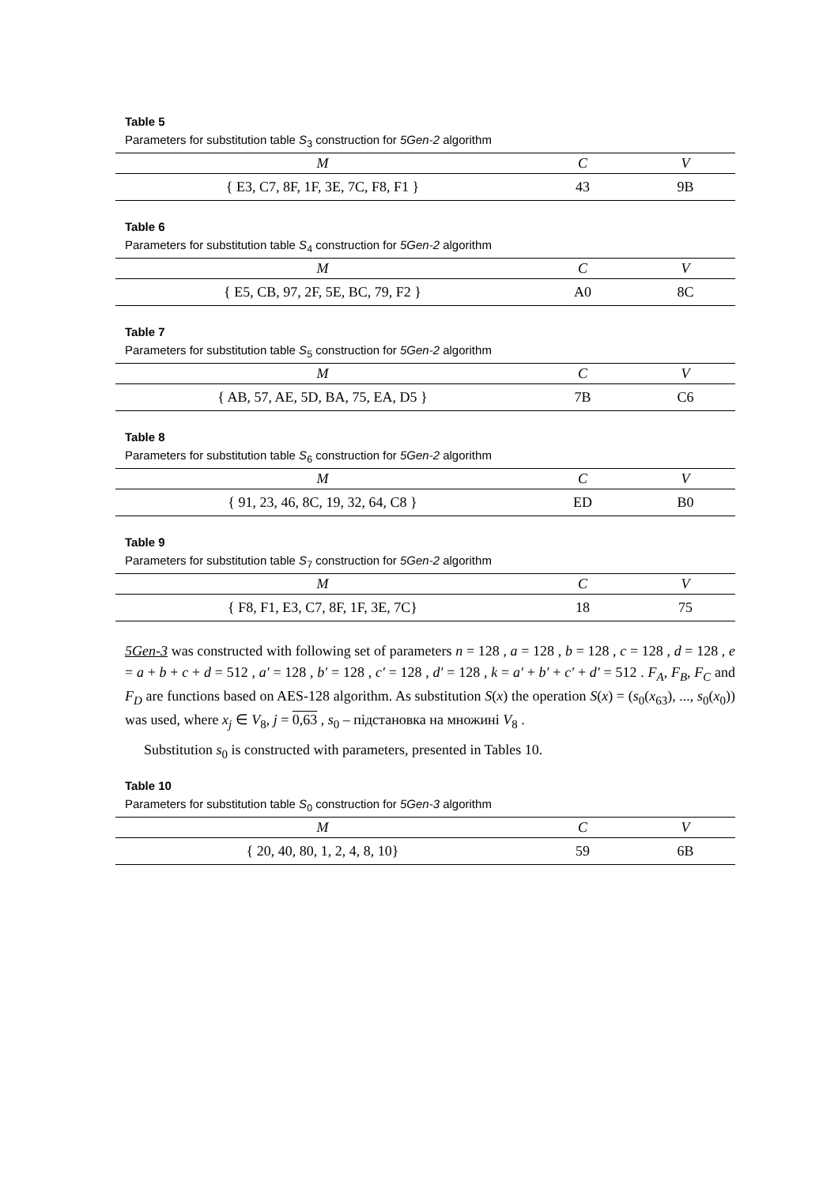Table 5
Parameters for substitution table S<sub>3</sub> construction for 5Gen-2 algorithm
| M | C | V |
| --- | --- | --- |
| { E3, C7, 8F, 1F, 3E, 7C, F8, F1 } | 43 | 9B |
Table 6
Parameters for substitution table S<sub>4</sub> construction for 5Gen-2 algorithm
| M | C | V |
| --- | --- | --- |
| { E5, CB, 97, 2F, 5E, BC, 79, F2 } | A0 | 8C |
Table 7
Parameters for substitution table S<sub>5</sub> construction for 5Gen-2 algorithm
| M | C | V |
| --- | --- | --- |
| { AB, 57, AE, 5D, BA, 75, EA, D5 } | 7B | C6 |
Table 8
Parameters for substitution table S<sub>6</sub> construction for 5Gen-2 algorithm
| M | C | V |
| --- | --- | --- |
| { 91, 23, 46, 8C, 19, 32, 64, C8 } | ED | B0 |
Table 9
Parameters for substitution table S<sub>7</sub> construction for 5Gen-2 algorithm
| M | C | V |
| --- | --- | --- |
| { F8, F1, E3, C7, 8F, 1F, 3E, 7C} | 18 | 75 |
5Gen-3 was constructed with following set of parameters n = 128 , a = 128 , b = 128 , c = 128 , d = 128 , e = a + b + c + d = 512 , a′ = 128 , b′ = 128 , c′ = 128 , d′ = 128 , k = a′ + b′ + c′ + d′ = 512 . F<sub>A</sub>, F<sub>B</sub>, F<sub>C</sub> and F<sub>D</sub> are functions based on AES-128 algorithm. As substitution S(x) the operation S(x) = (s<sub>0</sub>(x<sub>63</sub>), ..., s<sub>0</sub>(x<sub>0</sub>)) was used, where x<sub>j</sub> ∈ V<sub>8</sub>, j = 0,63 , s<sub>0</sub> – підстановка на множині V<sub>8</sub> .
Substitution s<sub>0</sub> is constructed with parameters, presented in Tables 10.
Table 10
Parameters for substitution table S<sub>0</sub> construction for 5Gen-3 algorithm
| M | C | V |
| --- | --- | --- |
| { 20, 40, 80, 1, 2, 4, 8, 10} | 59 | 6B |